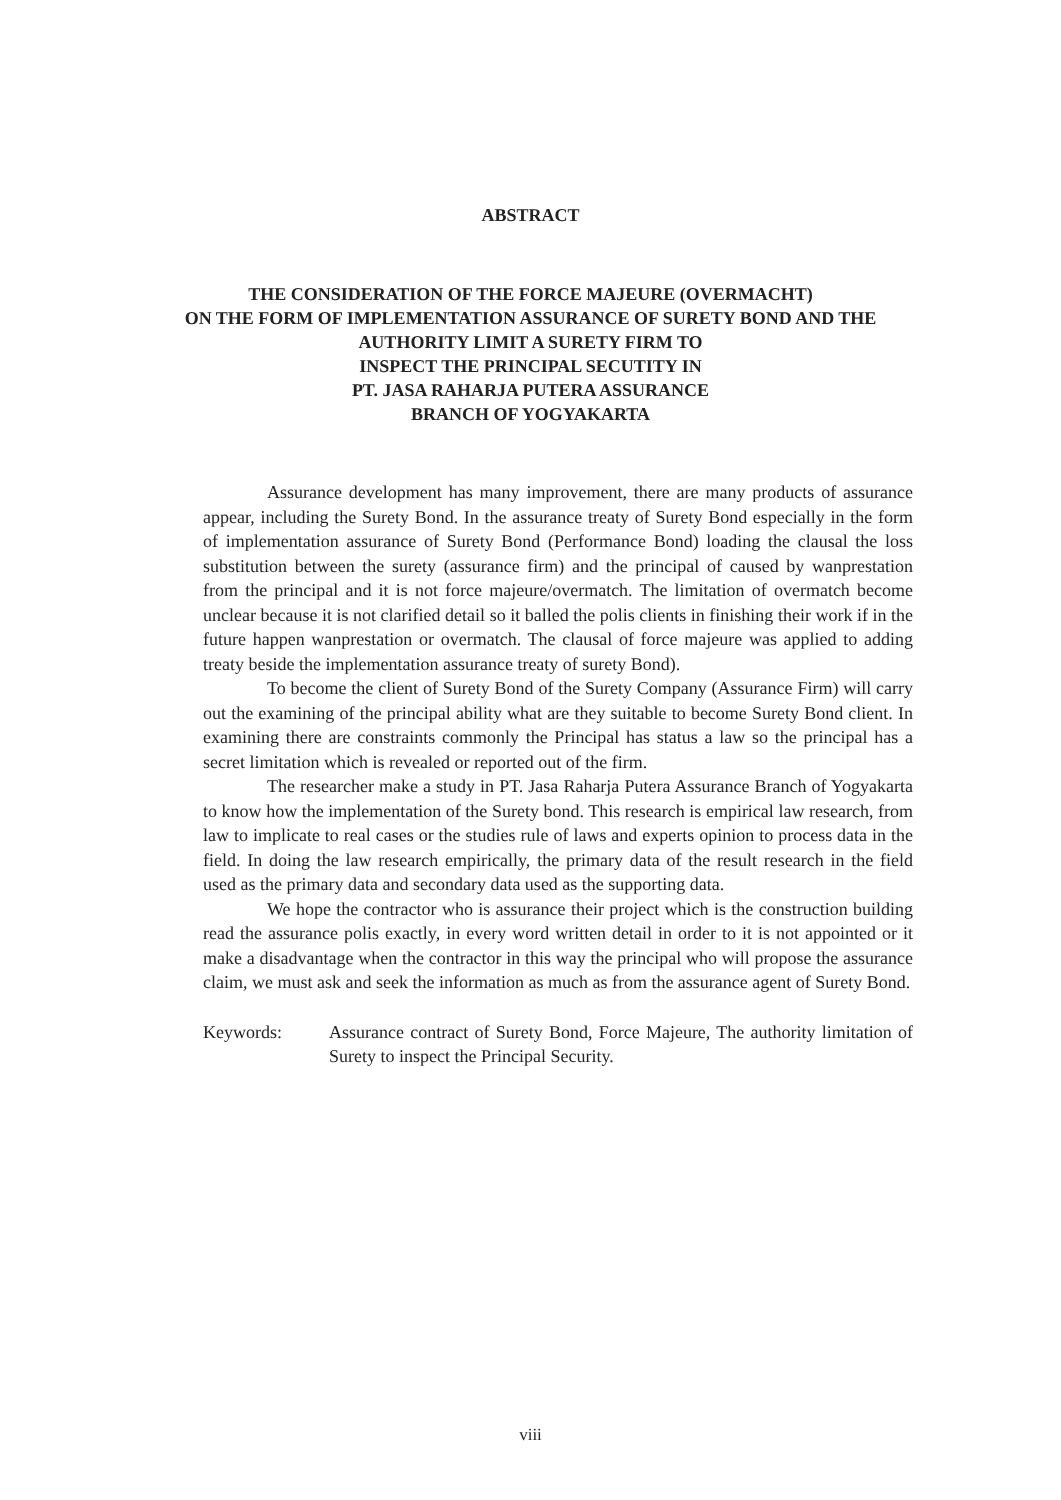ABSTRACT
THE CONSIDERATION OF THE FORCE MAJEURE (OVERMACHT)
ON THE FORM OF IMPLEMENTATION ASSURANCE OF SURETY BOND AND THE AUTHORITY LIMIT A SURETY FIRM TO
INSPECT THE PRINCIPAL SECUTITY IN
PT. JASA RAHARJA PUTERA ASSURANCE
BRANCH OF YOGYAKARTA
Assurance development has many improvement, there are many products of assurance appear, including the Surety Bond. In the assurance treaty of Surety Bond especially in the form of implementation assurance of Surety Bond (Performance Bond) loading the clausal the loss substitution between the surety (assurance firm) and the principal of caused by wanprestation from the principal and it is not force majeure/overmatch. The limitation of overmatch become unclear because it is not clarified detail so it balled the polis clients in finishing their work if in the future happen wanprestation or overmatch. The clausal of force majeure was applied to adding treaty beside the implementation assurance treaty of surety Bond).
To become the client of Surety Bond of the Surety Company (Assurance Firm) will carry out the examining of the principal ability what are they suitable to become Surety Bond client. In examining there are constraints commonly the Principal has status a law so the principal has a secret limitation which is revealed or reported out of the firm.
The researcher make a study in PT. Jasa Raharja Putera Assurance Branch of Yogyakarta to know how the implementation of the Surety bond. This research is empirical law research, from law to implicate to real cases or the studies rule of laws and experts opinion to process data in the field. In doing the law research empirically, the primary data of the result research in the field used as the primary data and secondary data used as the supporting data.
We hope the contractor who is assurance their project which is the construction building read the assurance polis exactly, in every word written detail in order to it is not appointed or it make a disadvantage when the contractor in this way the principal who will propose the assurance claim, we must ask and seek the information as much as from the assurance agent of Surety Bond.
Keywords: Assurance contract of Surety Bond, Force Majeure, The authority limitation of Surety to inspect the Principal Security.
viii